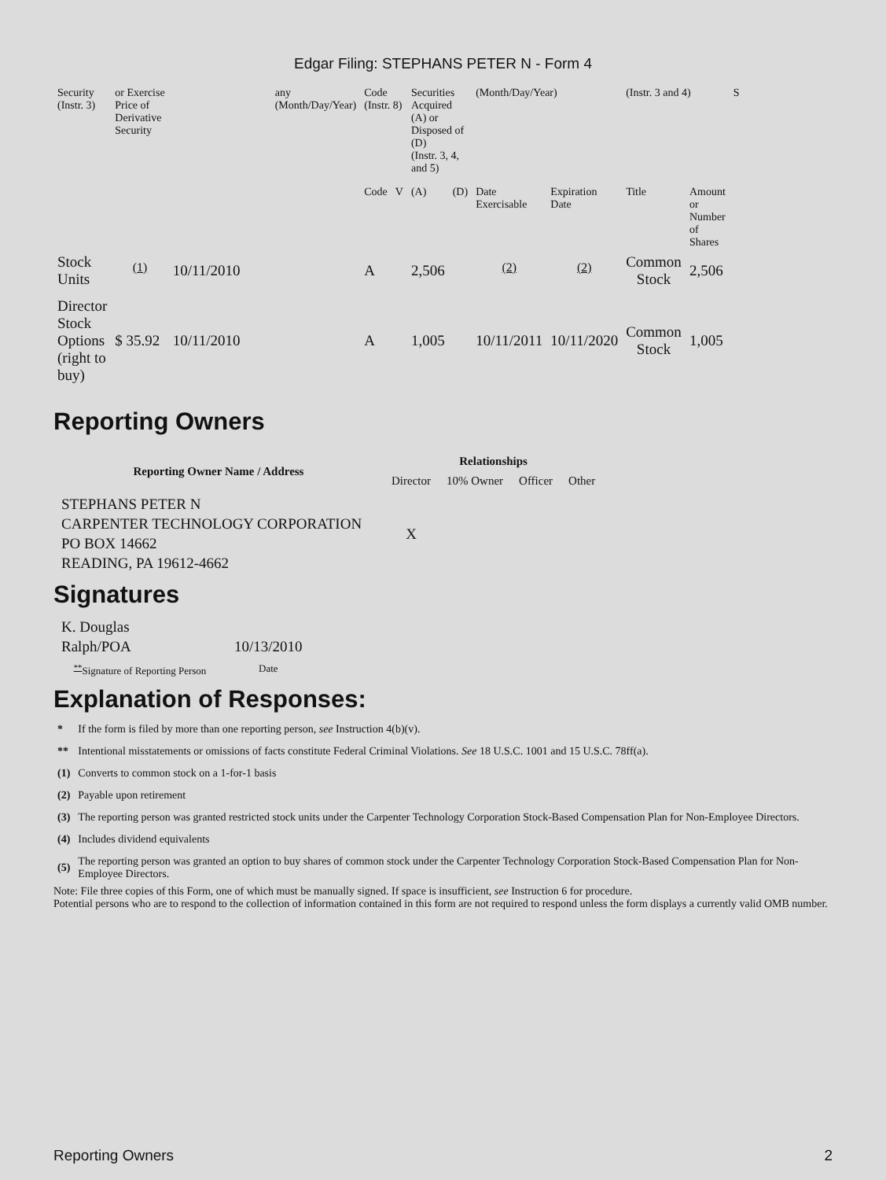Edgar Filing: STEPHANS PETER N - Form 4
| Security (Instr. 3) | or Exercise Price of Derivative Security | | any (Month/Day/Year) | Code (Instr. 8) | | Securities Acquired (A) or Disposed of (D) (Instr. 3, 4, and 5) | | (Month/Day/Year) | | (Instr. 3 and 4) | | S |
| | | | | Code | V | (A) | (D) | Date Exercisable | Expiration Date | Title | Amount or Number of Shares | |
| Stock Units | <sup>(1)</sup> | 10/11/2010 | | A | | 2,506 | | <sup>(2)</sup> | <sup>(2)</sup> | Common Stock | 2,506 | |
| Director Stock Options (right to buy) | $ 35.92 | 10/11/2010 | | A | | 1,005 | | 10/11/2011 | 10/11/2020 | Common Stock | 1,005 | |
Reporting Owners
| Reporting Owner Name / Address | Relationships | | | |
| --- | --- | --- | --- | --- |
| | Director | 10% Owner | Officer | Other |
| STEPHANS PETER N CARPENTER TECHNOLOGY CORPORATION PO BOX 14662 READING, PA 19612-4662 | X | | | |
Signatures
| K. Douglas Ralph/POA | 10/13/2010 |
| <sup>**</sup> Signature of Reporting Person | Date |
Explanation of Responses:
| * | If the form is filed by more than one reporting person, see Instruction 4(b)(v). |
| ** | Intentional misstatements or omissions of facts constitute Federal Criminal Violations. See 18 U.S.C. 1001 and 15 U.S.C. 78ff(a). |
| (1) | Converts to common stock on a 1-for-1 basis |
| (2) | Payable upon retirement |
| (3) | The reporting person was granted restricted stock units under the Carpenter Technology Corporation Stock-Based Compensation Plan for Non-Employee Directors. |
| (4) | Includes dividend equivalents |
| (5) | The reporting person was granted an option to buy shares of common stock under the Carpenter Technology Corporation Stock-Based Compensation Plan for Non-Employee Directors. |
Note: File three copies of this Form, one of which must be manually signed. If space is insufficient, see Instruction 6 for procedure.
Potential persons who are to respond to the collection of information contained in this form are not required to respond unless the form displays a currently valid OMB number.
Reporting Owners 2